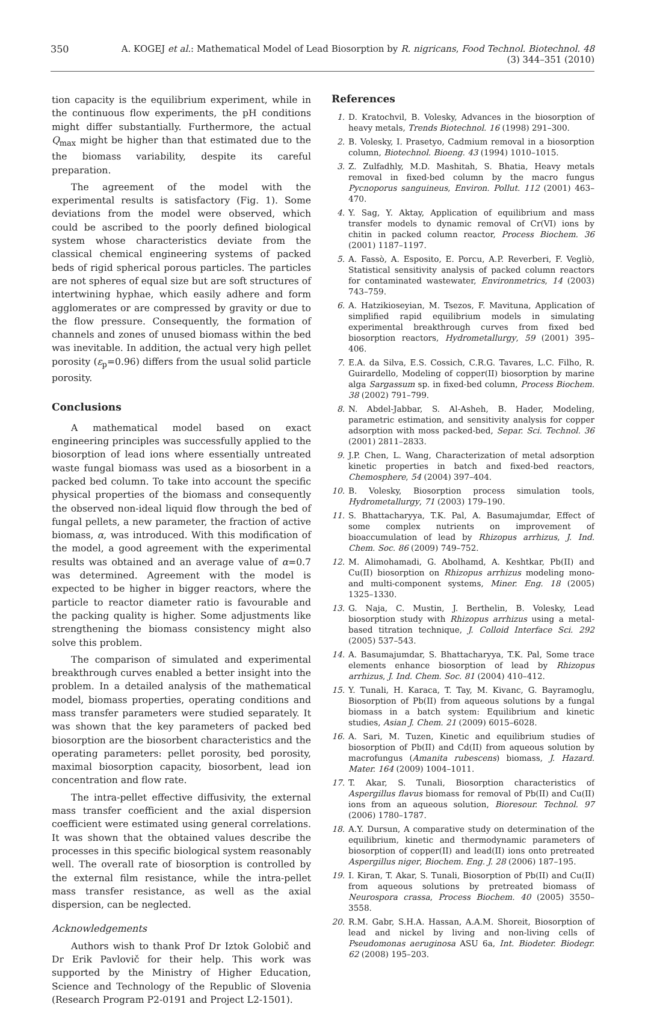350 A. KOGEJ et al.: Mathematical Model of Lead Biosorption by R. nigricans, Food Technol. Biotechnol. 48 (3) 344–351 (2010)
tion capacity is the equilibrium experiment, while in the continuous flow experiments, the pH conditions might differ substantially. Furthermore, the actual Q<sub>max</sub> might be higher than that estimated due to the the biomass variability, despite its careful preparation.
The agreement of the model with the experimental results is satisfactory (Fig. 1). Some deviations from the model were observed, which could be ascribed to the poorly defined biological system whose characteristics deviate from the classical chemical engineering systems of packed beds of rigid spherical porous particles. The particles are not spheres of equal size but are soft structures of intertwining hyphae, which easily adhere and form agglomerates or are compressed by gravity or due to the flow pressure. Consequently, the formation of channels and zones of unused biomass within the bed was inevitable. In addition, the actual very high pellet porosity (ε<sub>p</sub>=0.96) differs from the usual solid particle porosity.
Conclusions
A mathematical model based on exact engineering principles was successfully applied to the biosorption of lead ions where essentially untreated waste fungal biomass was used as a biosorbent in a packed bed column. To take into account the specific physical properties of the biomass and consequently the observed non-ideal liquid flow through the bed of fungal pellets, a new parameter, the fraction of active biomass, α, was introduced. With this modification of the model, a good agreement with the experimental results was obtained and an average value of α=0.7 was determined. Agreement with the model is expected to be higher in bigger reactors, where the particle to reactor diameter ratio is favourable and the packing quality is higher. Some adjustments like strengthening the biomass consistency might also solve this problem.
The comparison of simulated and experimental breakthrough curves enabled a better insight into the problem. In a detailed analysis of the mathematical model, biomass properties, operating conditions and mass transfer parameters were studied separately. It was shown that the key parameters of packed bed biosorption are the biosorbent characteristics and the operating parameters: pellet porosity, bed porosity, maximal biosorption capacity, biosorbent, lead ion concentration and flow rate.
The intra-pellet effective diffusivity, the external mass transfer coefficient and the axial dispersion coefficient were estimated using general correlations. It was shown that the obtained values describe the processes in this specific biological system reasonably well. The overall rate of biosorption is controlled by the external film resistance, while the intra-pellet mass transfer resistance, as well as the axial dispersion, can be neglected.
Acknowledgements
Authors wish to thank Prof Dr Iztok Golobič and Dr Erik Pavlovič for their help. This work was supported by the Ministry of Higher Education, Science and Technology of the Republic of Slovenia (Research Program P2-0191 and Project L2-1501).
References
1. D. Kratochvil, B. Volesky, Advances in the biosorption of heavy metals, Trends Biotechnol. 16 (1998) 291–300.
2. B. Volesky, I. Prasetyo, Cadmium removal in a biosorption column, Biotechnol. Bioeng. 43 (1994) 1010–1015.
3. Z. Zulfadhly, M.D. Mashitah, S. Bhatia, Heavy metals removal in fixed-bed column by the macro fungus Pycnoporus sanguineus, Environ. Pollut. 112 (2001) 463–470.
4. Y. Sag, Y. Aktay, Application of equilibrium and mass transfer models to dynamic removal of Cr(VI) ions by chitin in packed column reactor, Process Biochem. 36 (2001) 1187–1197.
5. A. Fassò, A. Esposito, E. Porcu, A.P. Reverberi, F. Vegliò, Statistical sensitivity analysis of packed column reactors for contaminated wastewater, Environmetrics, 14 (2003) 743–759.
6. A. Hatzikioseyian, M. Tsezos, F. Mavituna, Application of simplified rapid equilibrium models in simulating experimental breakthrough curves from fixed bed biosorption reactors, Hydrometallurgy, 59 (2001) 395–406.
7. E.A. da Silva, E.S. Cossich, C.R.G. Tavares, L.C. Filho, R. Guirardello, Modeling of copper(II) biosorption by marine alga Sargassum sp. in fixed-bed column, Process Biochem. 38 (2002) 791–799.
8. N. Abdel-Jabbar, S. Al-Asheh, B. Hader, Modeling, parametric estimation, and sensitivity analysis for copper adsorption with moss packed-bed, Separ. Sci. Technol. 36 (2001) 2811–2833.
9. J.P. Chen, L. Wang, Characterization of metal adsorption kinetic properties in batch and fixed-bed reactors, Chemosphere, 54 (2004) 397–404.
10. B. Volesky, Biosorption process simulation tools, Hydrometallurgy, 71 (2003) 179–190.
11. S. Bhattacharyya, T.K. Pal, A. Basumajumdar, Effect of some complex nutrients on improvement of bioaccumulation of lead by Rhizopus arrhizus, J. Ind. Chem. Soc. 86 (2009) 749–752.
12. M. Alimohamadi, G. Abolhamd, A. Keshtkar, Pb(II) and Cu(II) biosorption on Rhizopus arrhizus modeling mono- and multi-component systems, Miner. Eng. 18 (2005) 1325–1330.
13. G. Naja, C. Mustin, J. Berthelin, B. Volesky, Lead biosorption study with Rhizopus arrhizus using a metal-based titration technique, J. Colloid Interface Sci. 292 (2005) 537–543.
14. A. Basumajumdar, S. Bhattacharyya, T.K. Pal, Some trace elements enhance biosorption of lead by Rhizopus arrhizus, J. Ind. Chem. Soc. 81 (2004) 410–412.
15. Y. Tunali, H. Karaca, T. Tay, M. Kivanc, G. Bayramoglu, Biosorption of Pb(II) from aqueous solutions by a fungal biomass in a batch system: Equilibrium and kinetic studies, Asian J. Chem. 21 (2009) 6015–6028.
16. A. Sari, M. Tuzen, Kinetic and equilibrium studies of biosorption of Pb(II) and Cd(II) from aqueous solution by macrofungus (Amanita rubescens) biomass, J. Hazard. Mater. 164 (2009) 1004–1011.
17. T. Akar, S. Tunali, Biosorption characteristics of Aspergillus flavus biomass for removal of Pb(II) and Cu(II) ions from an aqueous solution, Bioresour. Technol. 97 (2006) 1780–1787.
18. A.Y. Dursun, A comparative study on determination of the equilibrium, kinetic and thermodynamic parameters of biosorption of copper(II) and lead(II) ions onto pretreated Aspergillus niger, Biochem. Eng. J. 28 (2006) 187–195.
19. I. Kiran, T. Akar, S. Tunali, Biosorption of Pb(II) and Cu(II) from aqueous solutions by pretreated biomass of Neurospora crassa, Process Biochem. 40 (2005) 3550–3558.
20. R.M. Gabr, S.H.A. Hassan, A.A.M. Shoreit, Biosorption of lead and nickel by living and non-living cells of Pseudomonas aeruginosa ASU 6a, Int. Biodeter. Biodegr. 62 (2008) 195–203.